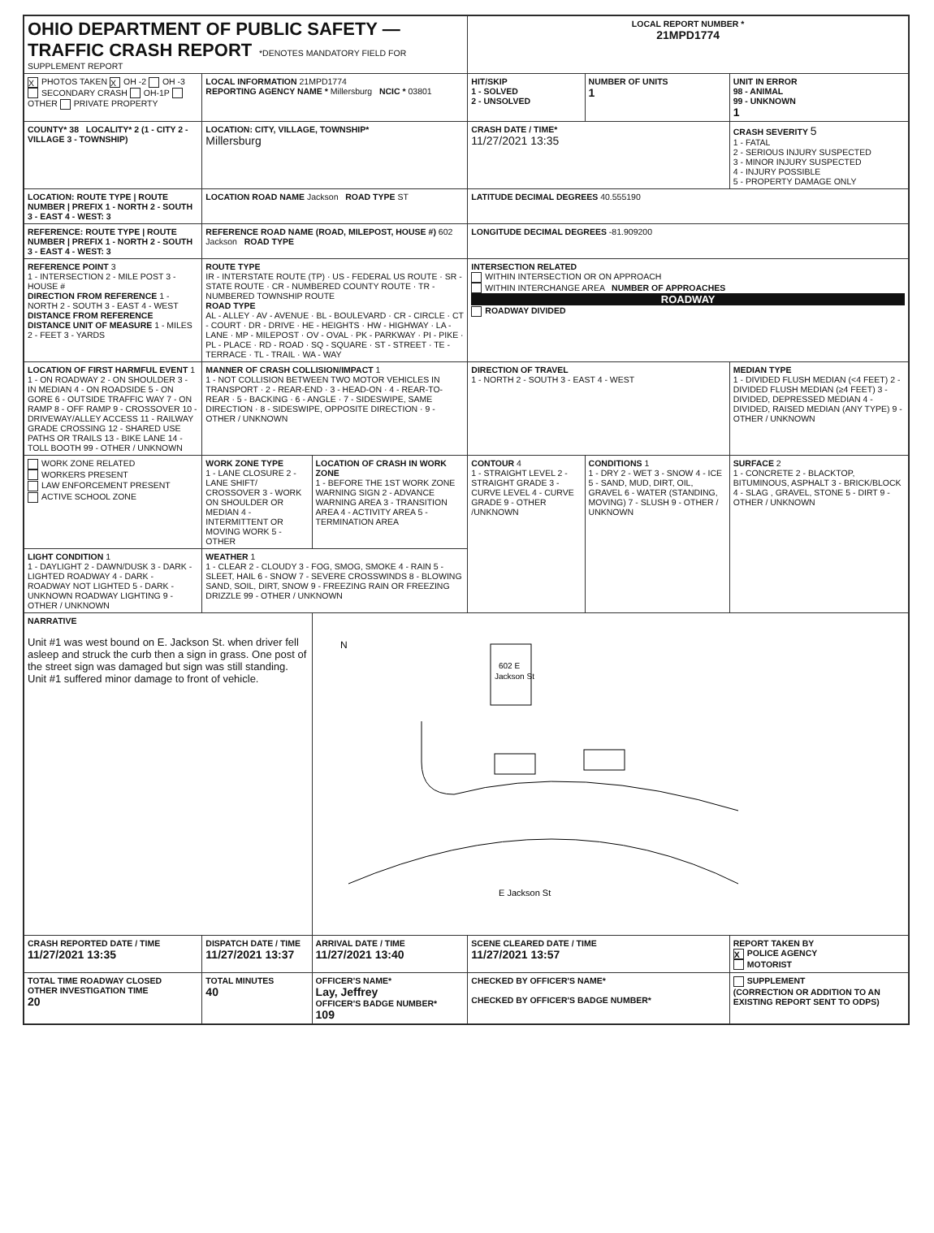| OHIO DEPARTMENT OF PUBLIC SAFETY — TRAFFIC CRASH REPORT *DENOTES MANDATORY FIELD FOR SUPPLEMENT REPORT | | | LOCAL REPORT NUMBER * 21MPD1774 | | |
| X PHOTOS TAKEN X OH -2 OH -3 SECONDARY CRASH OH-1P OTHER PRIVATE PROPERTY | LOCAL INFORMATION 21MPD1774 REPORTING AGENCY NAME * Millersburg NCIC * 03801 | | HIT/SKIP 1 - SOLVED 2 - UNSOLVED | NUMBER OF UNITS 1 | UNIT IN ERROR 98 - ANIMAL 99 - UNKNOWN 1 |
| COUNTY* 38 LOCALITY* 2 (1 - CITY 2 - VILLAGE 3 - TOWNSHIP) | LOCATION: CITY, VILLAGE, TOWNSHIP* Millersburg | | CRASH DATE / TIME* 11/27/2021 13:35 | | CRASH SEVERITY 5 1 - FATAL 2 - SERIOUS INJURY SUSPECTED 3 - MINOR INJURY SUSPECTED 4 - INJURY POSSIBLE 5 - PROPERTY DAMAGE ONLY |
| LOCATION: ROUTE TYPE / ROUTE NUMBER / PREFIX 1 - NORTH 2 - SOUTH 3 - EAST 4 - WEST: 3 | LOCATION ROAD NAME Jackson ROAD TYPE ST | | LATITUDE DECIMAL DEGREES 40.555190 | | |
| REFERENCE: ROUTE TYPE / ROUTE NUMBER / PREFIX 1 - NORTH 2 - SOUTH 3 - EAST 4 - WEST: 3 | REFERENCE ROAD NAME (ROAD, MILEPOST, HOUSE #) 602 Jackson ROAD TYPE | | LONGITUDE DECIMAL DEGREES -81.909200 | | |
| REFERENCE POINT 3 1 - INTERSECTION 2 - MILE POST 3 - HOUSE # DIRECTION FROM REFERENCE 1 - NORTH 2 - SOUTH 3 - EAST 4 - WEST DISTANCE FROM REFERENCE DISTANCE UNIT OF MEASURE 1 - MILES 2 - FEET 3 - YARDS | ROUTE TYPE IR - INTERSTATE ROUTE (TP) · US - FEDERAL US ROUTE · SR - STATE ROUTE · CR - NUMBERED COUNTY ROUTE · TR - NUMBERED TOWNSHIP ROUTE ROAD TYPE AL - ALLEY · AV - AVENUE · BL - BOULEVARD · CR - CIRCLE · CT - COURT · DR - DRIVE · HE - HEIGHTS · HW - HIGHWAY · LA - LANE · MP - MILEPOST · OV - OVAL · PK - PARKWAY · PI - PIKE · PL - PLACE · RD - ROAD · SQ - SQUARE · ST - STREET · TE - TERRACE · TL - TRAIL · WA - WAY | | INTERSECTION RELATED WITHIN INTERSECTION OR ON APPROACH WITHIN INTERCHANGE AREA NUMBER OF APPROACHES ROADWAY ROADWAY DIVIDED | | |
| LOCATION OF FIRST HARMFUL EVENT 1 1 - ON ROADWAY 2 - ON SHOULDER 3 - IN MEDIAN 4 - ON ROADSIDE 5 - ON GORE 6 - OUTSIDE TRAFFIC WAY 7 - ON RAMP 8 - OFF RAMP 9 - CROSSOVER 10 - DRIVEWAY/ALLEY ACCESS 11 - RAILWAY GRADE CROSSING 12 - SHARED USE PATHS OR TRAILS 13 - BIKE LANE 14 - TOLL BOOTH 99 - OTHER / UNKNOWN | MANNER OF CRASH COLLISION/IMPACT 1 1 - NOT COLLISION BETWEEN TWO MOTOR VEHICLES IN TRANSPORT · 2 - REAR-END · 3 - HEAD-ON · 4 - REAR-TO-REAR · 5 - BACKING · 6 - ANGLE · 7 - SIDESWIPE, SAME DIRECTION · 8 - SIDESWIPE, OPPOSITE DIRECTION · 9 - OTHER / UNKNOWN | | DIRECTION OF TRAVEL 1 - NORTH 2 - SOUTH 3 - EAST 4 - WEST | | MEDIAN TYPE 1 - DIVIDED FLUSH MEDIAN (<4 FEET) 2 - DIVIDED FLUSH MEDIAN (≥4 FEET) 3 - DIVIDED, DEPRESSED MEDIAN 4 - DIVIDED, RAISED MEDIAN (ANY TYPE) 9 - OTHER / UNKNOWN |
| WORK ZONE RELATED WORKERS PRESENT LAW ENFORCEMENT PRESENT ACTIVE SCHOOL ZONE | WORK ZONE TYPE 1 - LANE CLOSURE 2 - LANE SHIFT/ CROSSOVER 3 - WORK ON SHOULDER OR MEDIAN 4 - INTERMITTENT OR MOVING WORK 5 - OTHER | LOCATION OF CRASH IN WORK ZONE 1 - BEFORE THE 1ST WORK ZONE WARNING SIGN 2 - ADVANCE WARNING AREA 3 - TRANSITION AREA 4 - ACTIVITY AREA 5 - TERMINATION AREA | CONTOUR 4 1 - STRAIGHT LEVEL 2 - STRAIGHT GRADE 3 - CURVE LEVEL 4 - CURVE GRADE 9 - OTHER /UNKNOWN | CONDITIONS 1 1 - DRY 2 - WET 3 - SNOW 4 - ICE 5 - SAND, MUD, DIRT, OIL, GRAVEL 6 - WATER (STANDING, MOVING) 7 - SLUSH 9 - OTHER / UNKNOWN | SURFACE 2 1 - CONCRETE 2 - BLACKTOP, BITUMINOUS, ASPHALT 3 - BRICK/BLOCK 4 - SLAG , GRAVEL, STONE 5 - DIRT 9 - OTHER / UNKNOWN |
| LIGHT CONDITION 1 1 - DAYLIGHT 2 - DAWN/DUSK 3 - DARK - LIGHTED ROADWAY 4 - DARK - ROADWAY NOT LIGHTED 5 - DARK - UNKNOWN ROADWAY LIGHTING 9 - OTHER / UNKNOWN | WEATHER 1 1 - CLEAR 2 - CLOUDY 3 - FOG, SMOG, SMOKE 4 - RAIN 5 - SLEET, HAIL 6 - SNOW 7 - SEVERE CROSSWINDS 8 - BLOWING SAND, SOIL, DIRT, SNOW 9 - FREEZING RAIN OR FREEZING DRIZZLE 99 - OTHER / UNKNOWN | | | | |
| NARRATIVE Unit #1 was west bound on E. Jackson St. when driver fell asleep and struck the curb then a sign in grass. One post of the street sign was damaged but sign was still standing. Unit #1 suffered minor damage to front of vehicle. | | N 602 E Jackson St E Jackson St | | | |
| CRASH REPORTED DATE / TIME 11/27/2021 13:35 | DISPATCH DATE / TIME 11/27/2021 13:37 | ARRIVAL DATE / TIME 11/27/2021 13:40 | SCENE CLEARED DATE / TIME 11/27/2021 13:57 | | REPORT TAKEN BY X POLICE AGENCY MOTORIST |
| TOTAL TIME ROADWAY CLOSED OTHER INVESTIGATION TIME 20 | TOTAL MINUTES 40 | OFFICER'S NAME* Lay, Jeffrey OFFICER'S BADGE NUMBER* 109 | CHECKED BY OFFICER'S NAME* CHECKED BY OFFICER'S BADGE NUMBER* | | SUPPLEMENT (CORRECTION OR ADDITION TO AN EXISTING REPORT SENT TO ODPS) |